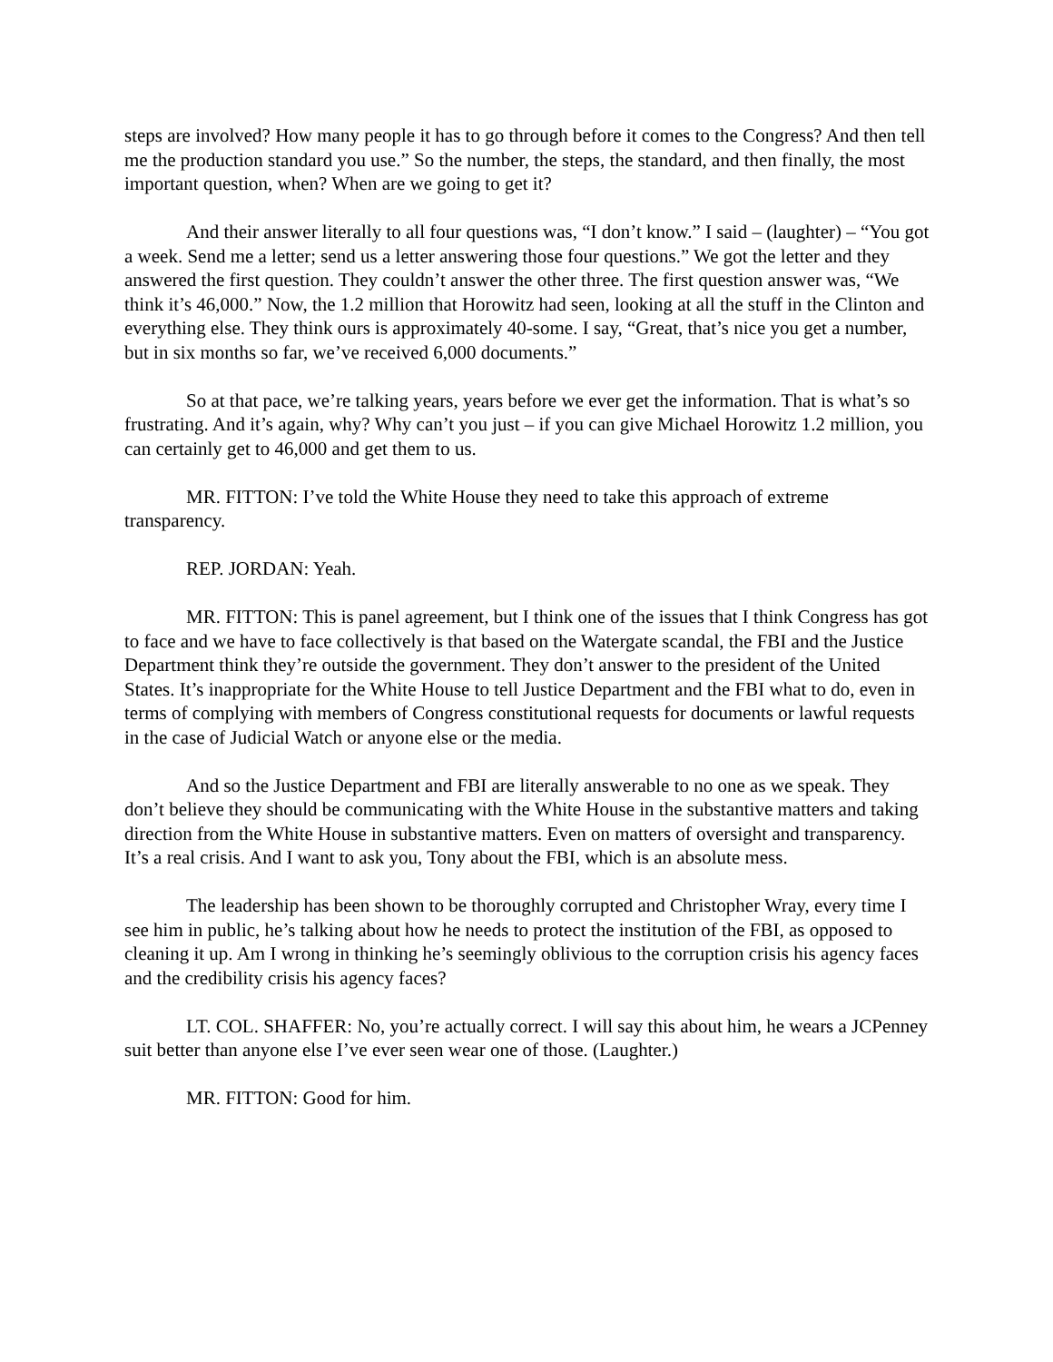steps are involved? How many people it has to go through before it comes to the Congress? And then tell me the production standard you use.” So the number, the steps, the standard, and then finally, the most important question, when? When are we going to get it?
And their answer literally to all four questions was, “I don’t know.” I said – (laughter) – “You got a week. Send me a letter; send us a letter answering those four questions.” We got the letter and they answered the first question. They couldn’t answer the other three. The first question answer was, “We think it’s 46,000.” Now, the 1.2 million that Horowitz had seen, looking at all the stuff in the Clinton and everything else. They think ours is approximately 40-some. I say, “Great, that’s nice you get a number, but in six months so far, we’ve received 6,000 documents.”
So at that pace, we’re talking years, years before we ever get the information. That is what’s so frustrating. And it’s again, why? Why can’t you just – if you can give Michael Horowitz 1.2 million, you can certainly get to 46,000 and get them to us.
MR. FITTON: I’ve told the White House they need to take this approach of extreme transparency.
REP. JORDAN: Yeah.
MR. FITTON: This is panel agreement, but I think one of the issues that I think Congress has got to face and we have to face collectively is that based on the Watergate scandal, the FBI and the Justice Department think they’re outside the government. They don’t answer to the president of the United States. It’s inappropriate for the White House to tell Justice Department and the FBI what to do, even in terms of complying with members of Congress constitutional requests for documents or lawful requests in the case of Judicial Watch or anyone else or the media.
And so the Justice Department and FBI are literally answerable to no one as we speak. They don’t believe they should be communicating with the White House in the substantive matters and taking direction from the White House in substantive matters. Even on matters of oversight and transparency. It’s a real crisis. And I want to ask you, Tony about the FBI, which is an absolute mess.
The leadership has been shown to be thoroughly corrupted and Christopher Wray, every time I see him in public, he’s talking about how he needs to protect the institution of the FBI, as opposed to cleaning it up. Am I wrong in thinking he’s seemingly oblivious to the corruption crisis his agency faces and the credibility crisis his agency faces?
LT. COL. SHAFFER: No, you’re actually correct. I will say this about him, he wears a JCPenney suit better than anyone else I’ve ever seen wear one of those. (Laughter.)
MR. FITTON: Good for him.